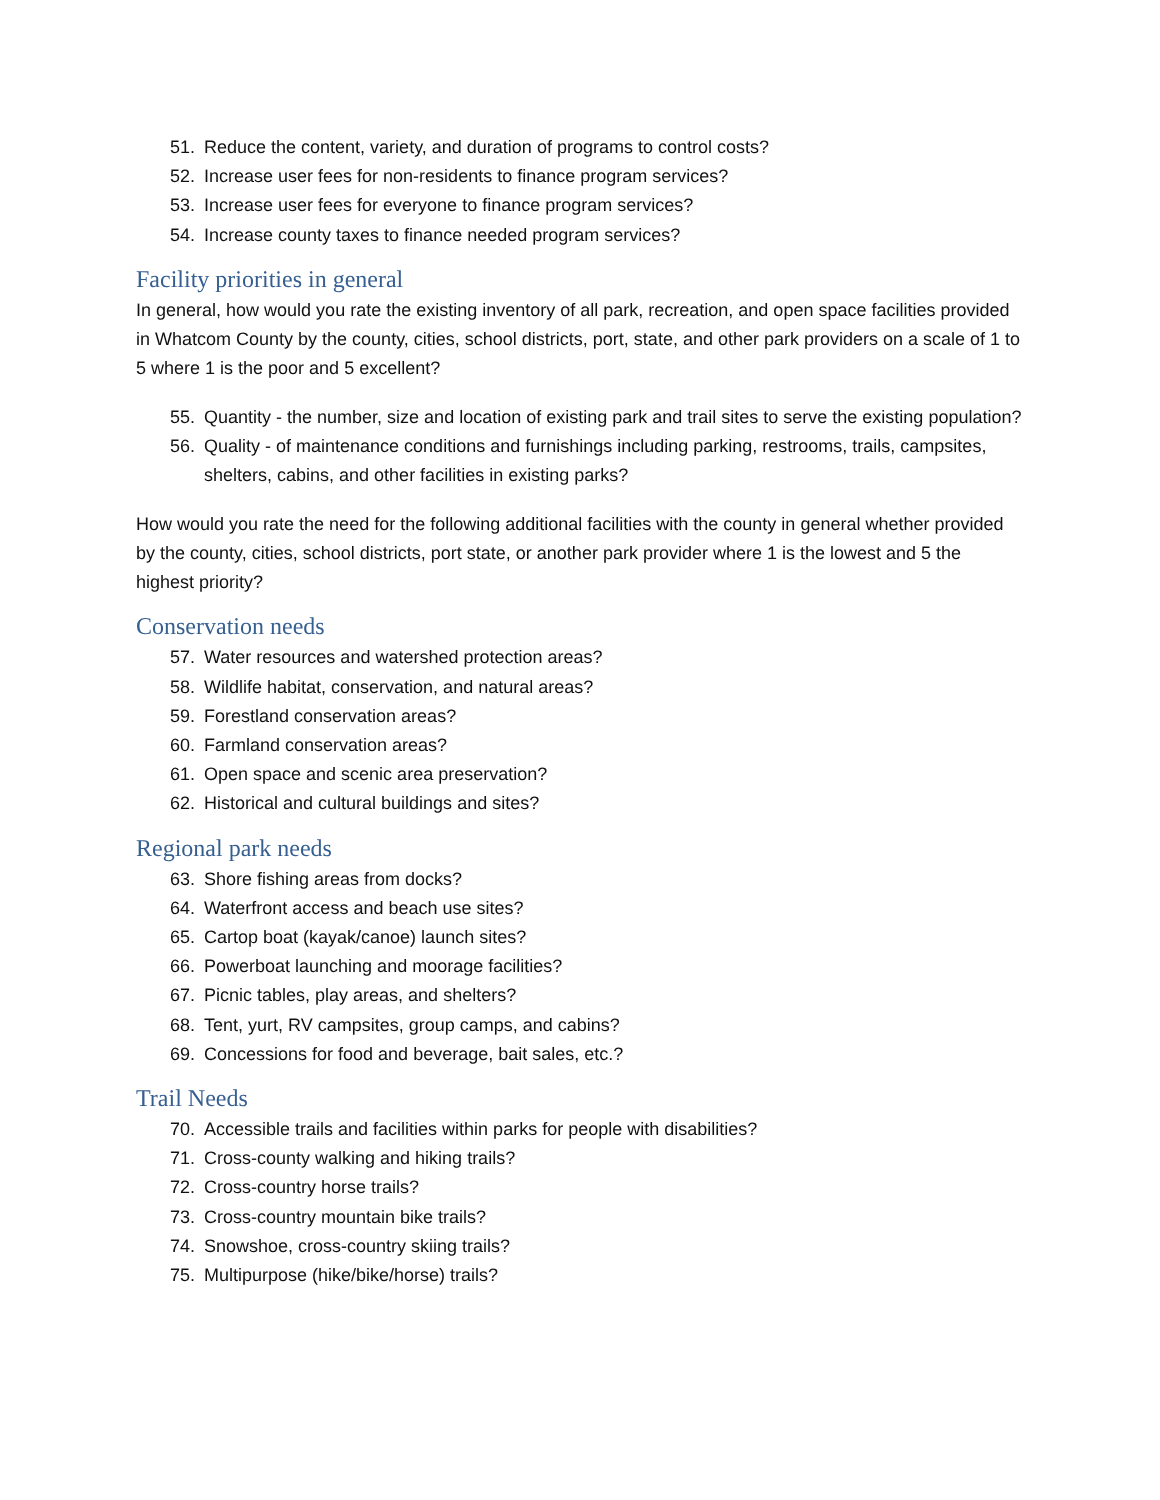51. Reduce the content, variety, and duration of programs to control costs?
52. Increase user fees for non-residents to finance program services?
53. Increase user fees for everyone to finance program services?
54. Increase county taxes to finance needed program services?
Facility priorities in general
In general, how would you rate the existing inventory of all park, recreation, and open space facilities provided in Whatcom County by the county, cities, school districts, port, state, and other park providers on a scale of 1 to 5 where 1 is the poor and 5 excellent?
55. Quantity - the number, size and location of existing park and trail sites to serve the existing population?
56. Quality - of maintenance conditions and furnishings including parking, restrooms, trails, campsites, shelters, cabins, and other facilities in existing parks?
How would you rate the need for the following additional facilities with the county in general whether provided by the county, cities, school districts, port state, or another park provider where 1 is the lowest and 5 the highest priority?
Conservation needs
57. Water resources and watershed protection areas?
58. Wildlife habitat, conservation, and natural areas?
59. Forestland conservation areas?
60. Farmland conservation areas?
61. Open space and scenic area preservation?
62. Historical and cultural buildings and sites?
Regional park needs
63. Shore fishing areas from docks?
64. Waterfront access and beach use sites?
65. Cartop boat (kayak/canoe) launch sites?
66. Powerboat launching and moorage facilities?
67. Picnic tables, play areas, and shelters?
68. Tent, yurt, RV campsites, group camps, and cabins?
69. Concessions for food and beverage, bait sales, etc.?
Trail Needs
70. Accessible trails and facilities within parks for people with disabilities?
71. Cross-county walking and hiking trails?
72. Cross-country horse trails?
73. Cross-country mountain bike trails?
74. Snowshoe, cross-country skiing trails?
75. Multipurpose (hike/bike/horse) trails?